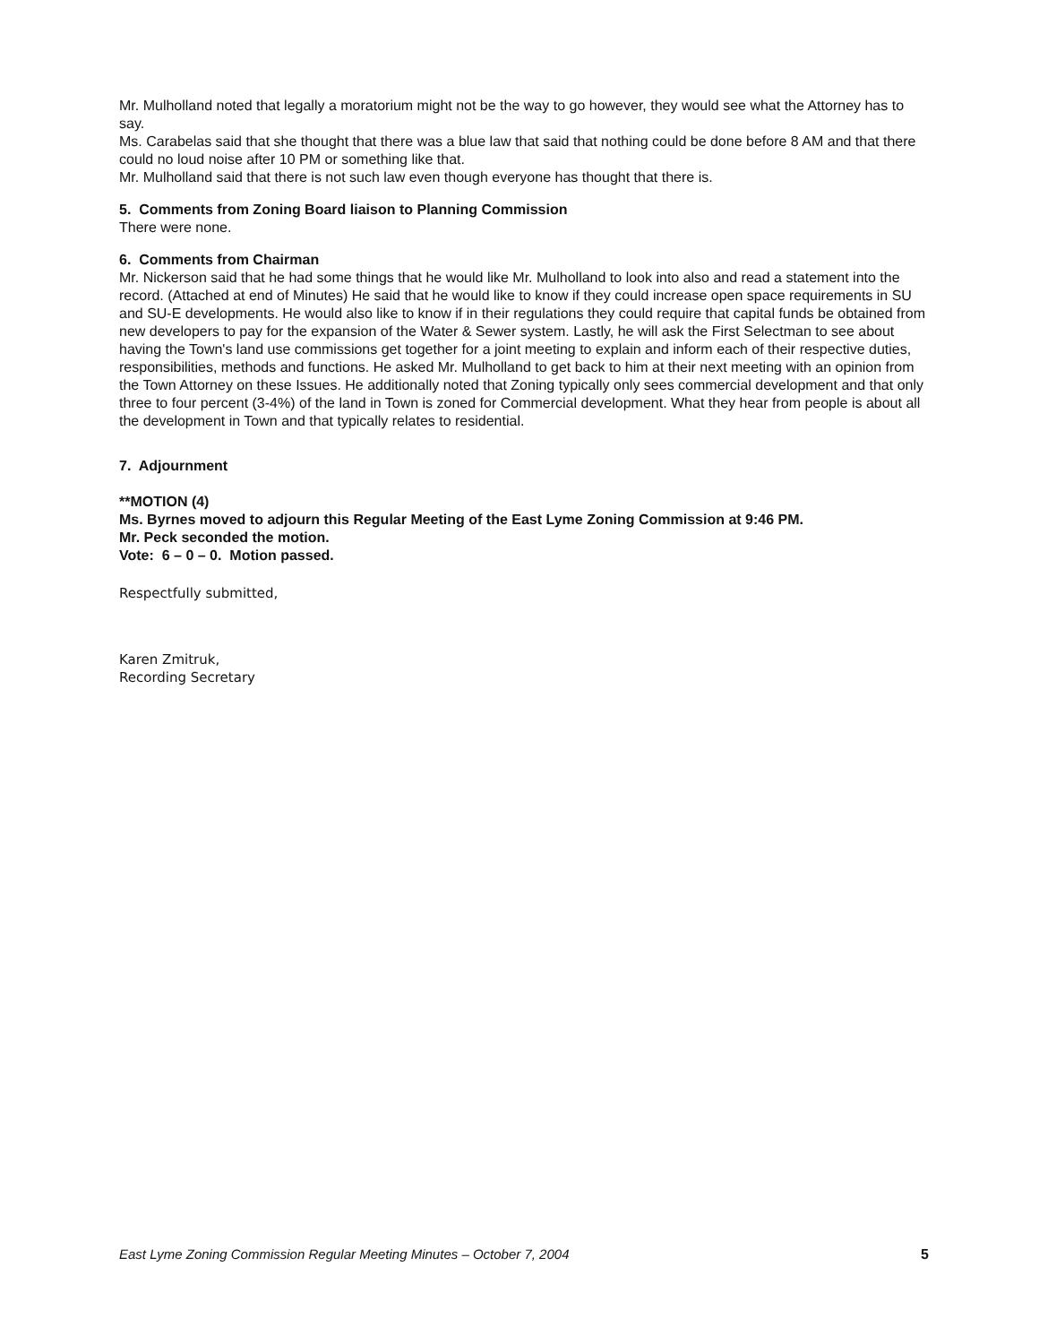Mr. Mulholland noted that legally a moratorium might not be the way to go however, they would see what the Attorney has to say.
Ms. Carabelas said that she thought that there was a blue law that said that nothing could be done before 8 AM and that there could no loud noise after 10 PM or something like that.
Mr. Mulholland said that there is not such law even though everyone has thought that there is.
5. Comments from Zoning Board liaison to Planning Commission
There were none.
6. Comments from Chairman
Mr. Nickerson said that he had some things that he would like Mr. Mulholland to look into also and read a statement into the record. (Attached at end of Minutes) He said that he would like to know if they could increase open space requirements in SU and SU-E developments. He would also like to know if in their regulations they could require that capital funds be obtained from new developers to pay for the expansion of the Water & Sewer system. Lastly, he will ask the First Selectman to see about having the Town's land use commissions get together for a joint meeting to explain and inform each of their respective duties, responsibilities, methods and functions. He asked Mr. Mulholland to get back to him at their next meeting with an opinion from the Town Attorney on these Issues. He additionally noted that Zoning typically only sees commercial development and that only three to four percent (3-4%) of the land in Town is zoned for Commercial development. What they hear from people is about all the development in Town and that typically relates to residential.
7. Adjournment
**MOTION (4)
Ms. Byrnes moved to adjourn this Regular Meeting of the East Lyme Zoning Commission at 9:46 PM.
Mr. Peck seconded the motion.
Vote: 6 – 0 – 0. Motion passed.
Respectfully submitted,
Karen Zmitruk,
Recording Secretary
East Lyme Zoning Commission Regular Meeting Minutes – October 7, 2004 5